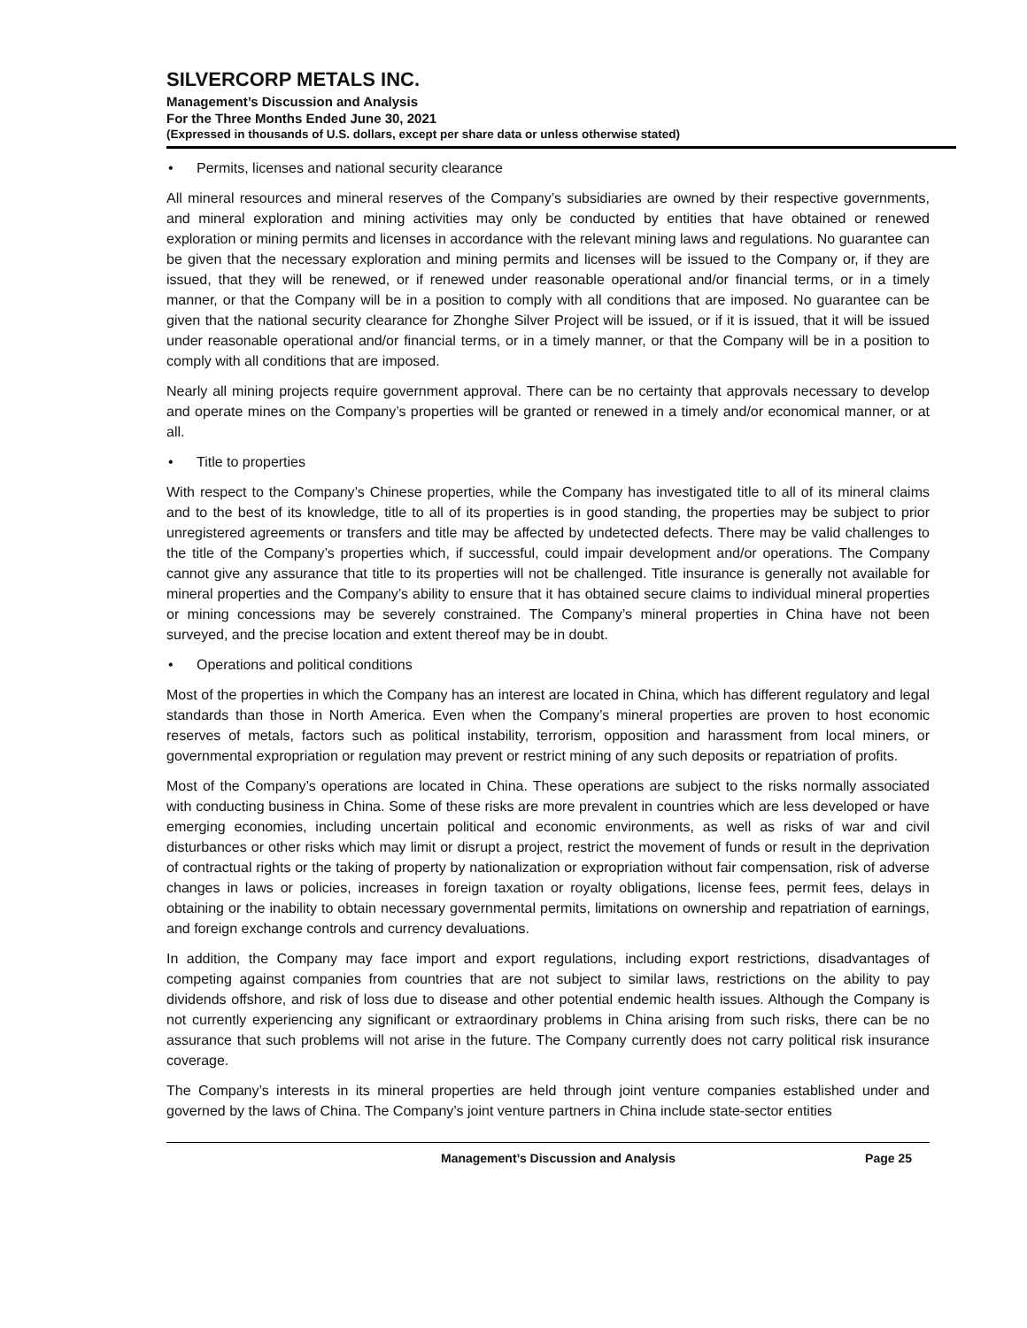SILVERCORP METALS INC.
Management’s Discussion and Analysis
For the Three Months Ended June 30, 2021
(Expressed in thousands of U.S. dollars, except per share data or unless otherwise stated)
Permits, licenses and national security clearance
All mineral resources and mineral reserves of the Company’s subsidiaries are owned by their respective governments, and mineral exploration and mining activities may only be conducted by entities that have obtained or renewed exploration or mining permits and licenses in accordance with the relevant mining laws and regulations. No guarantee can be given that the necessary exploration and mining permits and licenses will be issued to the Company or, if they are issued, that they will be renewed, or if renewed under reasonable operational and/or financial terms, or in a timely manner, or that the Company will be in a position to comply with all conditions that are imposed. No guarantee can be given that the national security clearance for Zhonghe Silver Project will be issued, or if it is issued, that it will be issued under reasonable operational and/or financial terms, or in a timely manner, or that the Company will be in a position to comply with all conditions that are imposed.
Nearly all mining projects require government approval. There can be no certainty that approvals necessary to develop and operate mines on the Company’s properties will be granted or renewed in a timely and/or economical manner, or at all.
Title to properties
With respect to the Company’s Chinese properties, while the Company has investigated title to all of its mineral claims and to the best of its knowledge, title to all of its properties is in good standing, the properties may be subject to prior unregistered agreements or transfers and title may be affected by undetected defects. There may be valid challenges to the title of the Company’s properties which, if successful, could impair development and/or operations. The Company cannot give any assurance that title to its properties will not be challenged. Title insurance is generally not available for mineral properties and the Company’s ability to ensure that it has obtained secure claims to individual mineral properties or mining concessions may be severely constrained. The Company’s mineral properties in China have not been surveyed, and the precise location and extent thereof may be in doubt.
Operations and political conditions
Most of the properties in which the Company has an interest are located in China, which has different regulatory and legal standards than those in North America. Even when the Company’s mineral properties are proven to host economic reserves of metals, factors such as political instability, terrorism, opposition and harassment from local miners, or governmental expropriation or regulation may prevent or restrict mining of any such deposits or repatriation of profits.
Most of the Company’s operations are located in China. These operations are subject to the risks normally associated with conducting business in China. Some of these risks are more prevalent in countries which are less developed or have emerging economies, including uncertain political and economic environments, as well as risks of war and civil disturbances or other risks which may limit or disrupt a project, restrict the movement of funds or result in the deprivation of contractual rights or the taking of property by nationalization or expropriation without fair compensation, risk of adverse changes in laws or policies, increases in foreign taxation or royalty obligations, license fees, permit fees, delays in obtaining or the inability to obtain necessary governmental permits, limitations on ownership and repatriation of earnings, and foreign exchange controls and currency devaluations.
In addition, the Company may face import and export regulations, including export restrictions, disadvantages of competing against companies from countries that are not subject to similar laws, restrictions on the ability to pay dividends offshore, and risk of loss due to disease and other potential endemic health issues. Although the Company is not currently experiencing any significant or extraordinary problems in China arising from such risks, there can be no assurance that such problems will not arise in the future. The Company currently does not carry political risk insurance coverage.
The Company’s interests in its mineral properties are held through joint venture companies established under and governed by the laws of China. The Company’s joint venture partners in China include state-sector entities
Management’s Discussion and Analysis Page 25